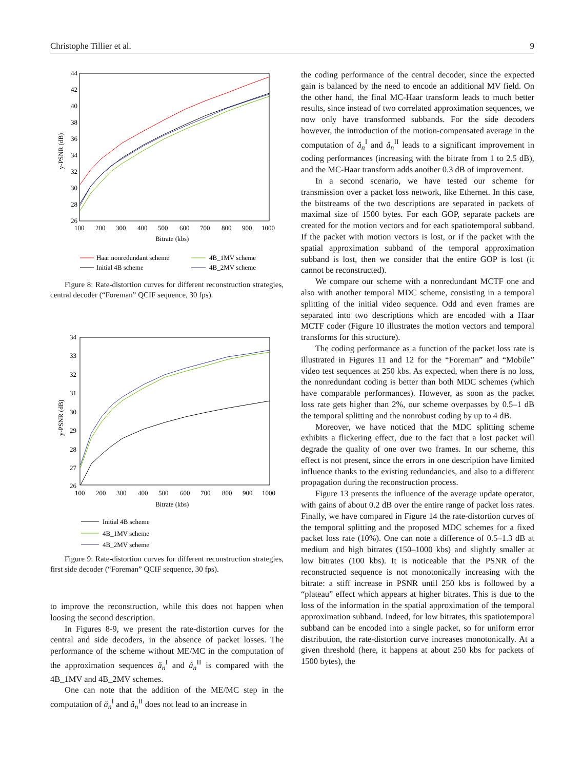Christophe Tillier et al. 9
44
42
40
38
36
34
32
30
28
26
100
200
300
400
500
600
700
800
900
1000
Bitrate (kbs)
y-PSNR (dB)
Haar nonredundant scheme
4B_1MV scheme
Initial 4B scheme
4B_2MV scheme
Figure 8: Rate-distortion curves for different reconstruction strategies, central decoder (“Foreman” QCIF sequence, 30 fps).
34
33
32
31
30
29
28
27
26
100
200
300
400
500
600
700
800
900
1000
Bitrate (kbs)
y-PSNR (dB)
Initial 4B scheme
4B_1MV scheme
4B_2MV scheme
Figure 9: Rate-distortion curves for different reconstruction strategies, first side decoder (“Foreman” QCIF sequence, 30 fps).
to improve the reconstruction, while this does not happen when loosing the second description.
In Figures 8-9, we present the rate-distortion curves for the central and side decoders, in the absence of packet losses. The performance of the scheme without ME/MC in the computation of the approximation sequences ǎ<sub>n</sub><sup>I</sup> and â<sub>n</sub><sup>II</sup> is compared with the 4B_1MV and 4B_2MV schemes.
One can note that the addition of the ME/MC step in the computation of ǎ<sub>n</sub><sup>I</sup> and â<sub>n</sub><sup>II</sup> does not lead to an increase in
the coding performance of the central decoder, since the expected gain is balanced by the need to encode an additional MV field. On the other hand, the final MC-Haar transform leads to much better results, since instead of two correlated approximation sequences, we now only have transformed subbands. For the side decoders however, the introduction of the motion-compensated average in the computation of ǎ<sub>n</sub><sup>I</sup> and â<sub>n</sub><sup>II</sup> leads to a significant improvement in coding performances (increasing with the bitrate from 1 to 2.5 dB), and the MC-Haar transform adds another 0.3 dB of improvement.
In a second scenario, we have tested our scheme for transmission over a packet loss network, like Ethernet. In this case, the bitstreams of the two descriptions are separated in packets of maximal size of 1500 bytes. For each GOP, separate packets are created for the motion vectors and for each spatiotemporal subband. If the packet with motion vectors is lost, or if the packet with the spatial approximation subband of the temporal approximation subband is lost, then we consider that the entire GOP is lost (it cannot be reconstructed).
We compare our scheme with a nonredundant MCTF one and also with another temporal MDC scheme, consisting in a temporal splitting of the initial video sequence. Odd and even frames are separated into two descriptions which are encoded with a Haar MCTF coder (Figure 10 illustrates the motion vectors and temporal transforms for this structure).
The coding performance as a function of the packet loss rate is illustrated in Figures 11 and 12 for the “Foreman” and “Mobile” video test sequences at 250 kbs. As expected, when there is no loss, the nonredundant coding is better than both MDC schemes (which have comparable performances). However, as soon as the packet loss rate gets higher than 2%, our scheme overpasses by 0.5–1 dB the temporal splitting and the nonrobust coding by up to 4 dB.
Moreover, we have noticed that the MDC splitting scheme exhibits a flickering effect, due to the fact that a lost packet will degrade the quality of one over two frames. In our scheme, this effect is not present, since the errors in one description have limited influence thanks to the existing redundancies, and also to a different propagation during the reconstruction process.
Figure 13 presents the influence of the average update operator, with gains of about 0.2 dB over the entire range of packet loss rates. Finally, we have compared in Figure 14 the rate-distortion curves of the temporal splitting and the proposed MDC schemes for a fixed packet loss rate (10%). One can note a difference of 0.5–1.3 dB at medium and high bitrates (150–1000 kbs) and slightly smaller at low bitrates (100 kbs). It is noticeable that the PSNR of the reconstructed sequence is not monotonically increasing with the bitrate: a stiff increase in PSNR until 250 kbs is followed by a “plateau” effect which appears at higher bitrates. This is due to the loss of the information in the spatial approximation of the temporal approximation subband. Indeed, for low bitrates, this spatiotemporal subband can be encoded into a single packet, so for uniform error distribution, the rate-distortion curve increases monotonically. At a given threshold (here, it happens at about 250 kbs for packets of 1500 bytes), the